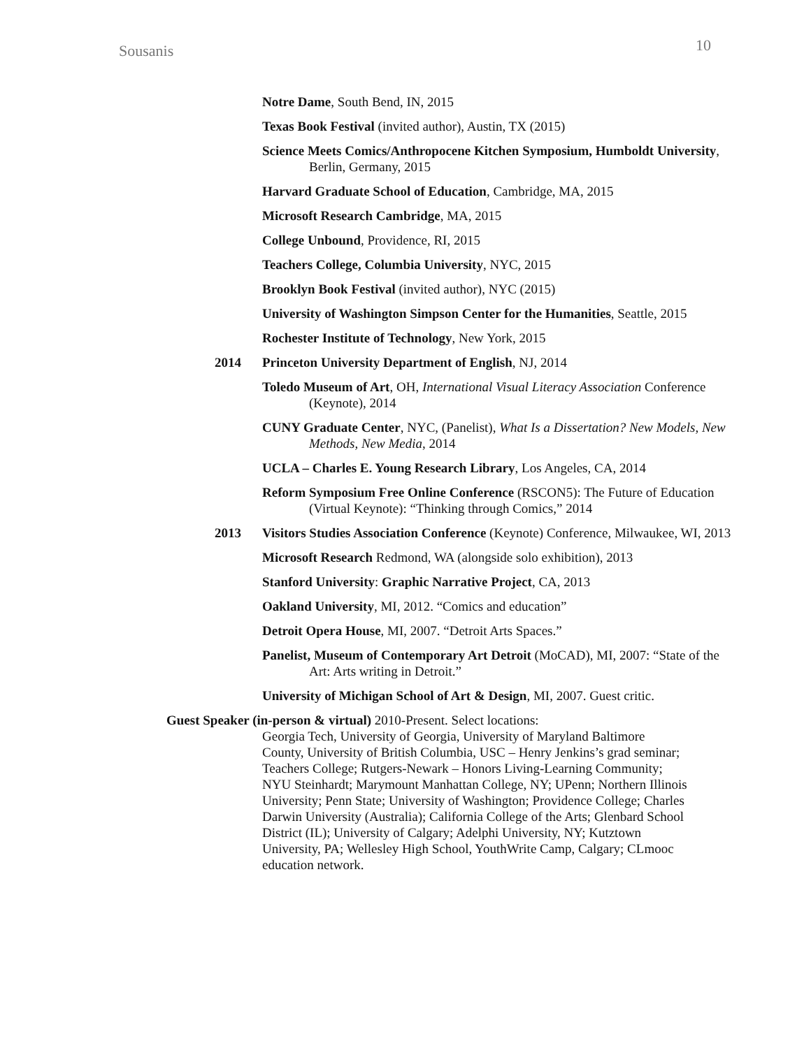Sousanis 10
Notre Dame, South Bend, IN, 2015
Texas Book Festival (invited author), Austin, TX (2015)
Science Meets Comics/Anthropocene Kitchen Symposium, Humboldt University, Berlin, Germany, 2015
Harvard Graduate School of Education, Cambridge, MA, 2015
Microsoft Research Cambridge, MA, 2015
College Unbound, Providence, RI, 2015
Teachers College, Columbia University, NYC, 2015
Brooklyn Book Festival (invited author), NYC (2015)
University of Washington Simpson Center for the Humanities, Seattle, 2015
Rochester Institute of Technology, New York, 2015
2014 Princeton University Department of English, NJ, 2014
Toledo Museum of Art, OH, International Visual Literacy Association Conference (Keynote), 2014
CUNY Graduate Center, NYC, (Panelist), What Is a Dissertation? New Models, New Methods, New Media, 2014
UCLA – Charles E. Young Research Library, Los Angeles, CA, 2014
Reform Symposium Free Online Conference (RSCON5): The Future of Education (Virtual Keynote): “Thinking through Comics,” 2014
2013 Visitors Studies Association Conference (Keynote) Conference, Milwaukee, WI, 2013
Microsoft Research Redmond, WA (alongside solo exhibition), 2013
Stanford University: Graphic Narrative Project, CA, 2013
Oakland University, MI, 2012. “Comics and education”
Detroit Opera House, MI, 2007. “Detroit Arts Spaces.”
Panelist, Museum of Contemporary Art Detroit (MoCAD), MI, 2007: “State of the Art: Arts writing in Detroit.”
University of Michigan School of Art & Design, MI, 2007. Guest critic.
Guest Speaker (in-person & virtual) 2010-Present. Select locations:
Georgia Tech, University of Georgia, University of Maryland Baltimore County, University of British Columbia, USC – Henry Jenkins’s grad seminar; Teachers College; Rutgers-Newark – Honors Living-Learning Community; NYU Steinhardt; Marymount Manhattan College, NY; UPenn; Northern Illinois University; Penn State; University of Washington; Providence College; Charles Darwin University (Australia); California College of the Arts; Glenbard School District (IL); University of Calgary; Adelphi University, NY; Kutztown University, PA; Wellesley High School, YouthWrite Camp, Calgary; CLmooc education network.